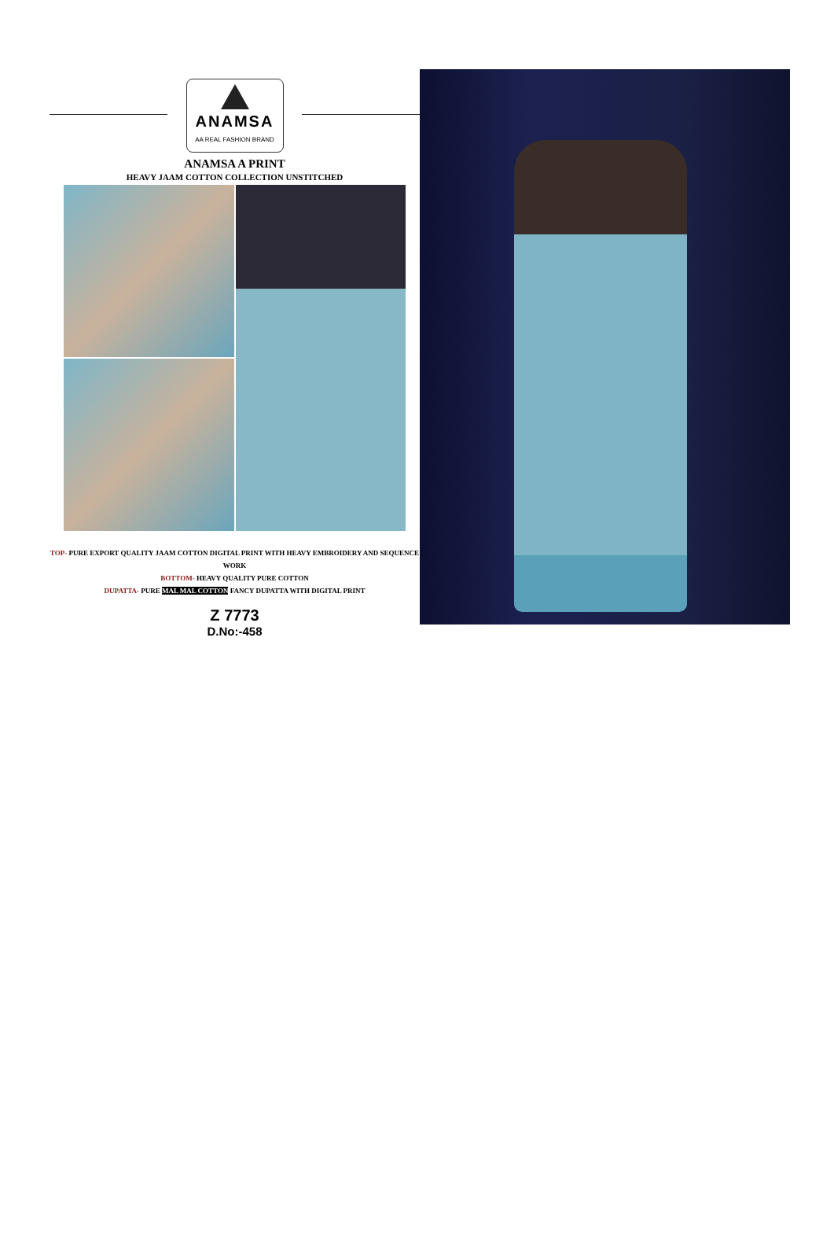ANAMSA
AA REAL FASHION BRAND
ANAMSA A PRINT
HEAVY JAAM COTTON COLLECTION UNSTITCHED
TOP- PURE EXPORT QUALITY JAAM COTTON DIGITAL PRINT WITH HEAVY EMBROIDERY AND SEQUENCE WORK
BOTTOM- HEAVY QUALITY PURE COTTON
DUPATTA- PURE MAL MAL COTTON FANCY DUPATTA WITH DIGITAL PRINT
Z 7773
D.No:-458